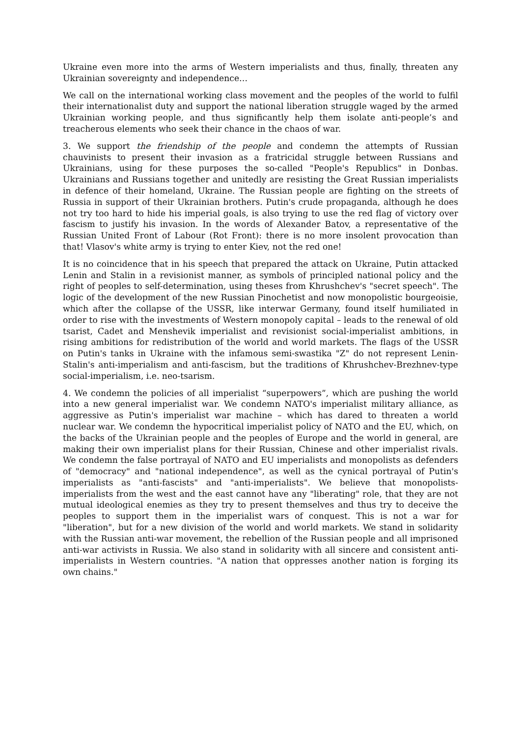Ukraine even more into the arms of Western imperialists and thus, finally, threaten any Ukrainian sovereignty and independence…
We call on the international working class movement and the peoples of the world to fulfil their internationalist duty and support the national liberation struggle waged by the armed Ukrainian working people, and thus significantly help them isolate anti-people’s and treacherous elements who seek their chance in the chaos of war.
3. We support the friendship of the people and condemn the attempts of Russian chauvinists to present their invasion as a fratricidal struggle between Russians and Ukrainians, using for these purposes the so-called "People's Republics" in Donbas. Ukrainians and Russians together and unitedly are resisting the Great Russian imperialists in defence of their homeland, Ukraine. The Russian people are fighting on the streets of Russia in support of their Ukrainian brothers. Putin's crude propaganda, although he does not try too hard to hide his imperial goals, is also trying to use the red flag of victory over fascism to justify his invasion. In the words of Alexander Batov, a representative of the Russian United Front of Labour (Rot Front): there is no more insolent provocation than that! Vlasov's white army is trying to enter Kiev, not the red one!
It is no coincidence that in his speech that prepared the attack on Ukraine, Putin attacked Lenin and Stalin in a revisionist manner, as symbols of principled national policy and the right of peoples to self-determination, using theses from Khrushchev's "secret speech". The logic of the development of the new Russian Pinochetist and now monopolistic bourgeoisie, which after the collapse of the USSR, like interwar Germany, found itself humiliated in order to rise with the investments of Western monopoly capital – leads to the renewal of old tsarist, Cadet and Menshevik imperialist and revisionist social-imperialist ambitions, in rising ambitions for redistribution of the world and world markets. The flags of the USSR on Putin's tanks in Ukraine with the infamous semi-swastika "Z" do not represent Lenin-Stalin's anti-imperialism and anti-fascism, but the traditions of Khrushchev-Brezhnev-type social-imperialism, i.e. neo-tsarism.
4. We condemn the policies of all imperialist “superpowers”, which are pushing the world into a new general imperialist war. We condemn NATO's imperialist military alliance, as aggressive as Putin's imperialist war machine – which has dared to threaten a world nuclear war. We condemn the hypocritical imperialist policy of NATO and the EU, which, on the backs of the Ukrainian people and the peoples of Europe and the world in general, are making their own imperialist plans for their Russian, Chinese and other imperialist rivals. We condemn the false portrayal of NATO and EU imperialists and monopolists as defenders of "democracy" and "national independence", as well as the cynical portrayal of Putin's imperialists as "anti-fascists" and "anti-imperialists". We believe that monopolists-imperialists from the west and the east cannot have any "liberating" role, that they are not mutual ideological enemies as they try to present themselves and thus try to deceive the peoples to support them in the imperialist wars of conquest. This is not a war for "liberation", but for a new division of the world and world markets. We stand in solidarity with the Russian anti-war movement, the rebellion of the Russian people and all imprisoned anti-war activists in Russia. We also stand in solidarity with all sincere and consistent anti-imperialists in Western countries. "A nation that oppresses another nation is forging its own chains."